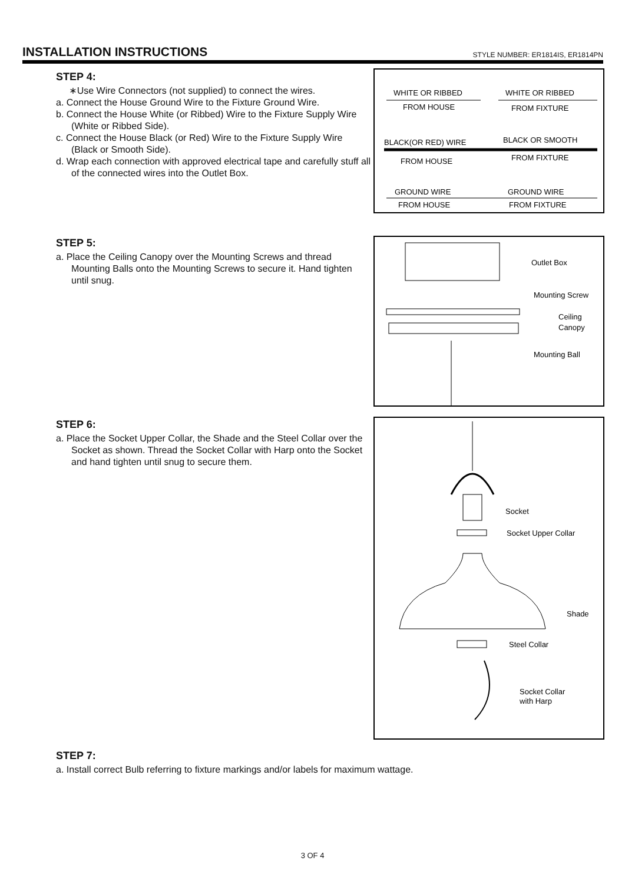INSTALLATION INSTRUCTIONS
STYLE NUMBER: ER1814IS, ER1814PN
STEP 4:
∗Use Wire Connectors (not supplied) to connect the wires.
a. Connect the House Ground Wire to the Fixture Ground Wire.
b. Connect the House White (or Ribbed) Wire to the Fixture Supply Wire (White or Ribbed Side).
c. Connect the House Black (or Red) Wire to the Fixture Supply Wire (Black or Smooth Side).
d. Wrap each connection with approved electrical tape and carefully stuff all of the connected wires into the Outlet Box.
WHITE OR RIBBED
WHITE OR RIBBED
FROM HOUSE
FROM FIXTURE
BLACK(OR RED) WIRE
BLACK OR SMOOTH
FROM HOUSE
FROM FIXTURE
GROUND WIRE
GROUND WIRE
FROM HOUSE
FROM FIXTURE
STEP 5:
a. Place the Ceiling Canopy over the Mounting Screws and thread Mounting Balls onto the Mounting Screws to secure it. Hand tighten until snug.
Outlet Box
Mounting Screw
Ceiling
Canopy
Mounting Ball
STEP 6:
a. Place the Socket Upper Collar, the Shade and the Steel Collar over the Socket as shown. Thread the Socket Collar with Harp onto the Socket and hand tighten until snug to secure them.
Socket
Socket Upper Collar
Shade
Steel Collar
Socket Collar
with Harp
STEP 7:
a. Install correct Bulb referring to fixture markings and/or labels for maximum wattage.
3 OF 4